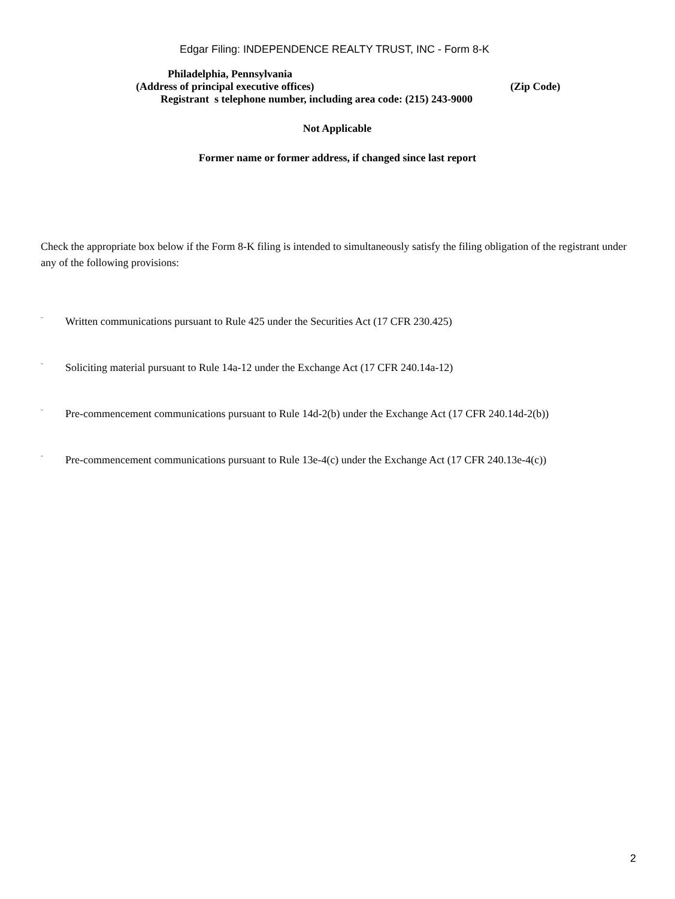Edgar Filing: INDEPENDENCE REALTY TRUST, INC - Form 8-K
Philadelphia, Pennsylvania
(Address of principal executive offices) (Zip Code)
Registrant s telephone number, including area code: (215) 243-9000
Not Applicable
Former name or former address, if changed since last report
Check the appropriate box below if the Form 8-K filing is intended to simultaneously satisfy the filing obligation of the registrant under any of the following provisions:
¨ Written communications pursuant to Rule 425 under the Securities Act (17 CFR 230.425)
¨ Soliciting material pursuant to Rule 14a-12 under the Exchange Act (17 CFR 240.14a-12)
¨ Pre-commencement communications pursuant to Rule 14d-2(b) under the Exchange Act (17 CFR 240.14d-2(b))
¨ Pre-commencement communications pursuant to Rule 13e-4(c) under the Exchange Act (17 CFR 240.13e-4(c))
2